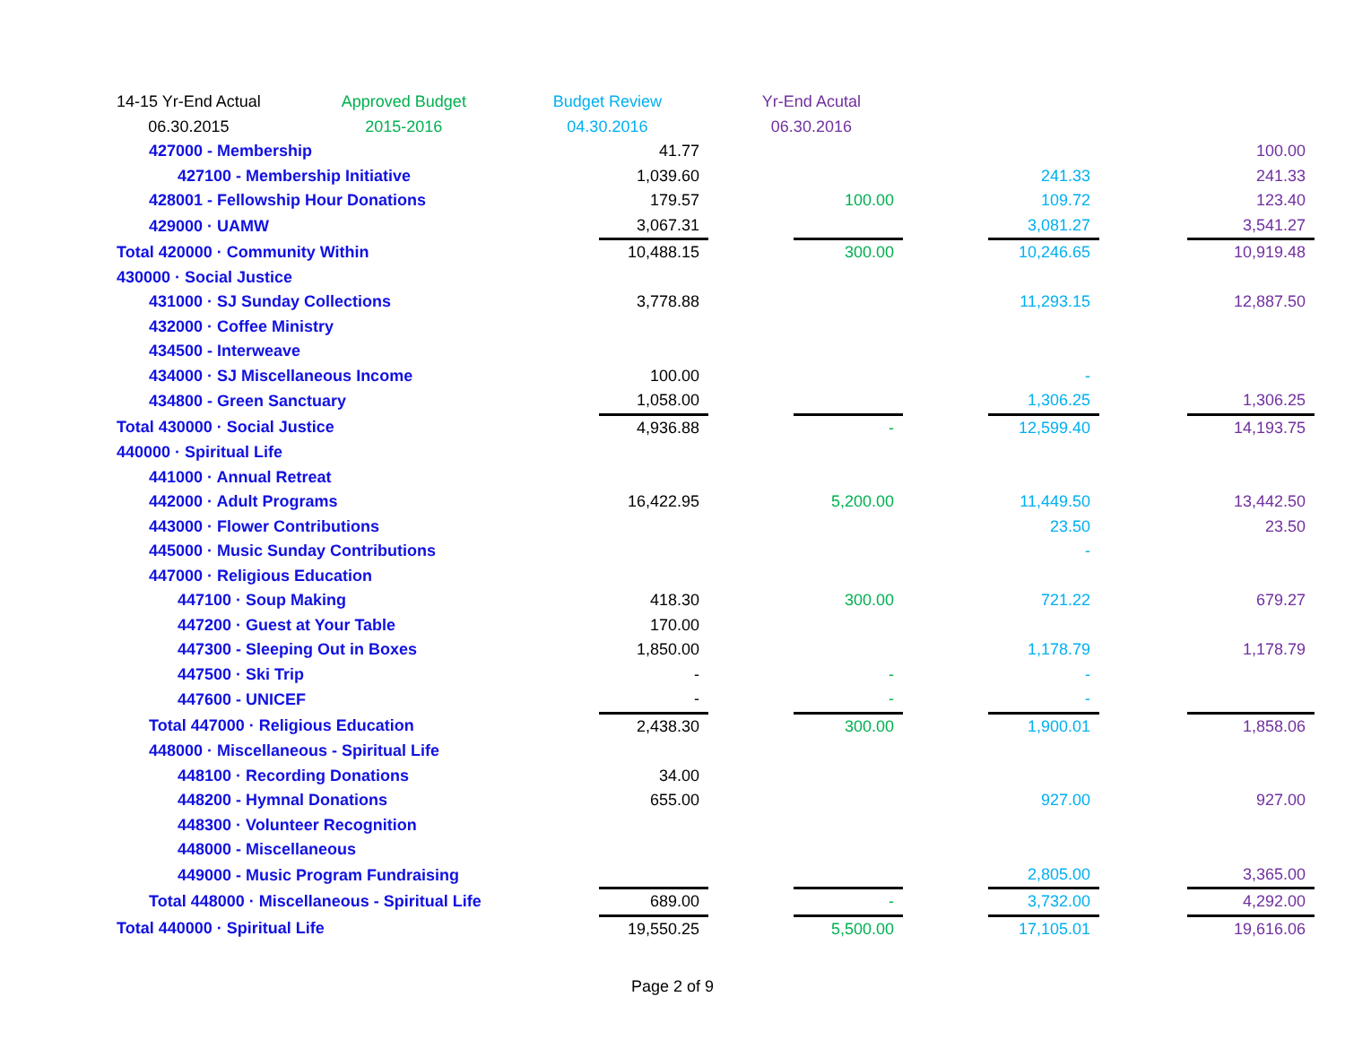| | 14-15 Yr-End Actual | | Approved Budget | | Budget Review | | Yr-End Acutal |
| --- | --- | --- | --- | --- | --- | --- | --- |
| | 06.30.2015 | | 2015-2016 | | 04.30.2016 | | 06.30.2016 |
| 427000 - Membership | 41.77 | | | | | | 100.00 |
| 427100 - Membership Initiative | 1,039.60 | | | | 241.33 | | 241.33 |
| 428001 - Fellowship Hour Donations | 179.57 | | 100.00 | | 109.72 | | 123.40 |
| 429000 · UAMW | 3,067.31 | | | | 3,081.27 | | 3,541.27 |
| Total 420000 · Community Within | 10,488.15 | | 300.00 | | 10,246.65 | | 10,919.48 |
| 430000 · Social Justice | | | | | | | |
| 431000 · SJ Sunday Collections | 3,778.88 | | | | 11,293.15 | | 12,887.50 |
| 432000 · Coffee Ministry | | | | | | | |
| 434500 - Interweave | | | | | | | |
| 434000 · SJ Miscellaneous Income | 100.00 | | | | - | | |
| 434800 - Green Sanctuary | 1,058.00 | | | | 1,306.25 | | 1,306.25 |
| Total 430000 · Social Justice | 4,936.88 | | - | | 12,599.40 | | 14,193.75 |
| 440000 · Spiritual Life | | | | | | | |
| 441000 · Annual Retreat | | | | | | | |
| 442000 · Adult Programs | 16,422.95 | | 5,200.00 | | 11,449.50 | | 13,442.50 |
| 443000 · Flower Contributions | | | | | 23.50 | | 23.50 |
| 445000 · Music Sunday Contributions | | | | | - | | |
| 447000 · Religious Education | | | | | | | |
| 447100 · Soup Making | 418.30 | | 300.00 | | 721.22 | | 679.27 |
| 447200 · Guest at Your Table | 170.00 | | | | | | |
| 447300 - Sleeping Out in Boxes | 1,850.00 | | | | 1,178.79 | | 1,178.79 |
| 447500 · Ski Trip | - | | - | | - | | |
| 447600 - UNICEF | - | | - | | - | | |
| Total 447000 · Religious Education | 2,438.30 | | 300.00 | | 1,900.01 | | 1,858.06 |
| 448000 · Miscellaneous - Spiritual Life | | | | | | | |
| 448100 · Recording Donations | 34.00 | | | | | | |
| 448200 - Hymnal Donations | 655.00 | | | | 927.00 | | 927.00 |
| 448300 · Volunteer Recognition | | | | | | | |
| 448000 - Miscellaneous | | | | | | | |
| 449000 - Music Program Fundraising | | | | | 2,805.00 | | 3,365.00 |
| Total 448000 · Miscellaneous - Spiritual Life | 689.00 | | - | | 3,732.00 | | 4,292.00 |
| Total 440000 · Spiritual Life | 19,550.25 | | 5,500.00 | | 17,105.01 | | 19,616.06 |
Page 2 of 9